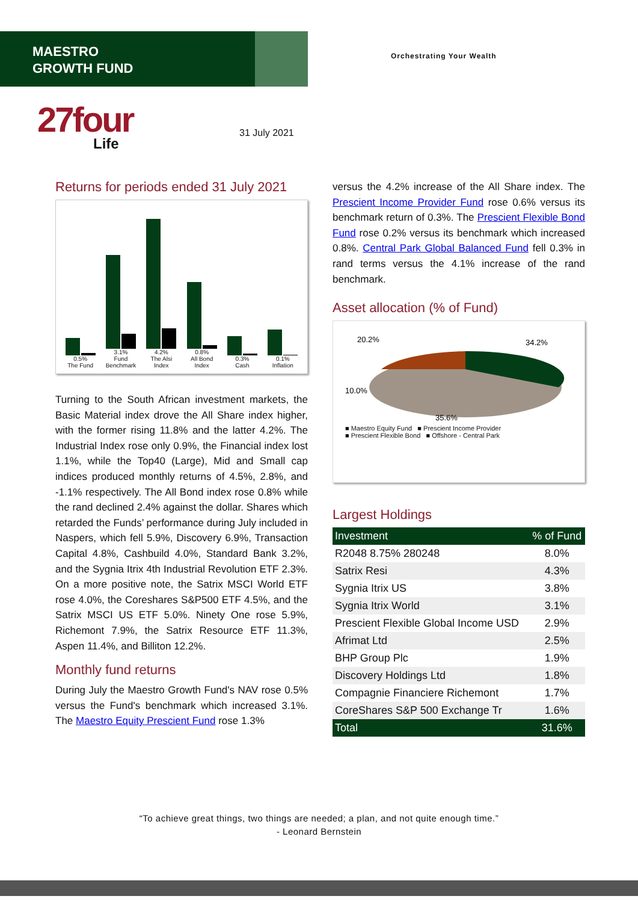MAESTRO
GROWTH FUND
Orchestrating Your Wealth
27four
Life
31 July 2021
Returns for periods ended 31 July 2021
0.5%
The Fund
3.1%
Fund Benchmark
4.2%
The Alsi Index
0.8%
All Bond Index
0.3%
Cash
0.1%
Inflation
Turning to the South African investment markets, the Basic Material index drove the All Share index higher, with the former rising 11.8% and the latter 4.2%. The Industrial Index rose only 0.9%, the Financial index lost 1.1%, while the Top40 (Large), Mid and Small cap indices produced monthly returns of 4.5%, 2.8%, and -1.1% respectively. The All Bond index rose 0.8% while the rand declined 2.4% against the dollar. Shares which retarded the Funds’ performance during July included in Naspers, which fell 5.9%, Discovery 6.9%, Transaction Capital 4.8%, Cashbuild 4.0%, Standard Bank 3.2%, and the Sygnia Itrix 4th Industrial Revolution ETF 2.3%. On a more positive note, the Satrix MSCI World ETF rose 4.0%, the Coreshares S&P500 ETF 4.5%, and the Satrix MSCI US ETF 5.0%. Ninety One rose 5.9%, Richemont 7.9%, the Satrix Resource ETF 11.3%, Aspen 11.4%, and Billiton 12.2%.
Monthly fund returns
During July the Maestro Growth Fund's NAV rose 0.5% versus the Fund's benchmark which increased 3.1%. The Maestro Equity Prescient Fund rose 1.3%
versus the 4.2% increase of the All Share index. The Prescient Income Provider Fund rose 0.6% versus its benchmark return of 0.3%. The Prescient Flexible Bond Fund rose 0.2% versus its benchmark which increased 0.8%. Central Park Global Balanced Fund fell 0.3% in rand terms versus the 4.1% increase of the rand benchmark.
Asset allocation (% of Fund)
20.2%
34.2%
10.0%
35.6%
■ Maestro Equity Fund ■ Prescient Income Provider
■ Prescient Flexible Bond ■ Offshore - Central Park
Largest Holdings
| Investment | % of Fund |
| --- | --- |
| R2048 8.75% 280248 | 8.0% |
| Satrix Resi | 4.3% |
| Sygnia Itrix US | 3.8% |
| Sygnia Itrix World | 3.1% |
| Prescient Flexible Global Income USD | 2.9% |
| Afrimat Ltd | 2.5% |
| BHP Group Plc | 1.9% |
| Discovery Holdings Ltd | 1.8% |
| Compagnie Financiere Richemont | 1.7% |
| CoreShares S&P 500 Exchange Tr | 1.6% |
| Total | 31.6% |
“To achieve great things, two things are needed; a plan, and not quite enough time.”
- Leonard Bernstein